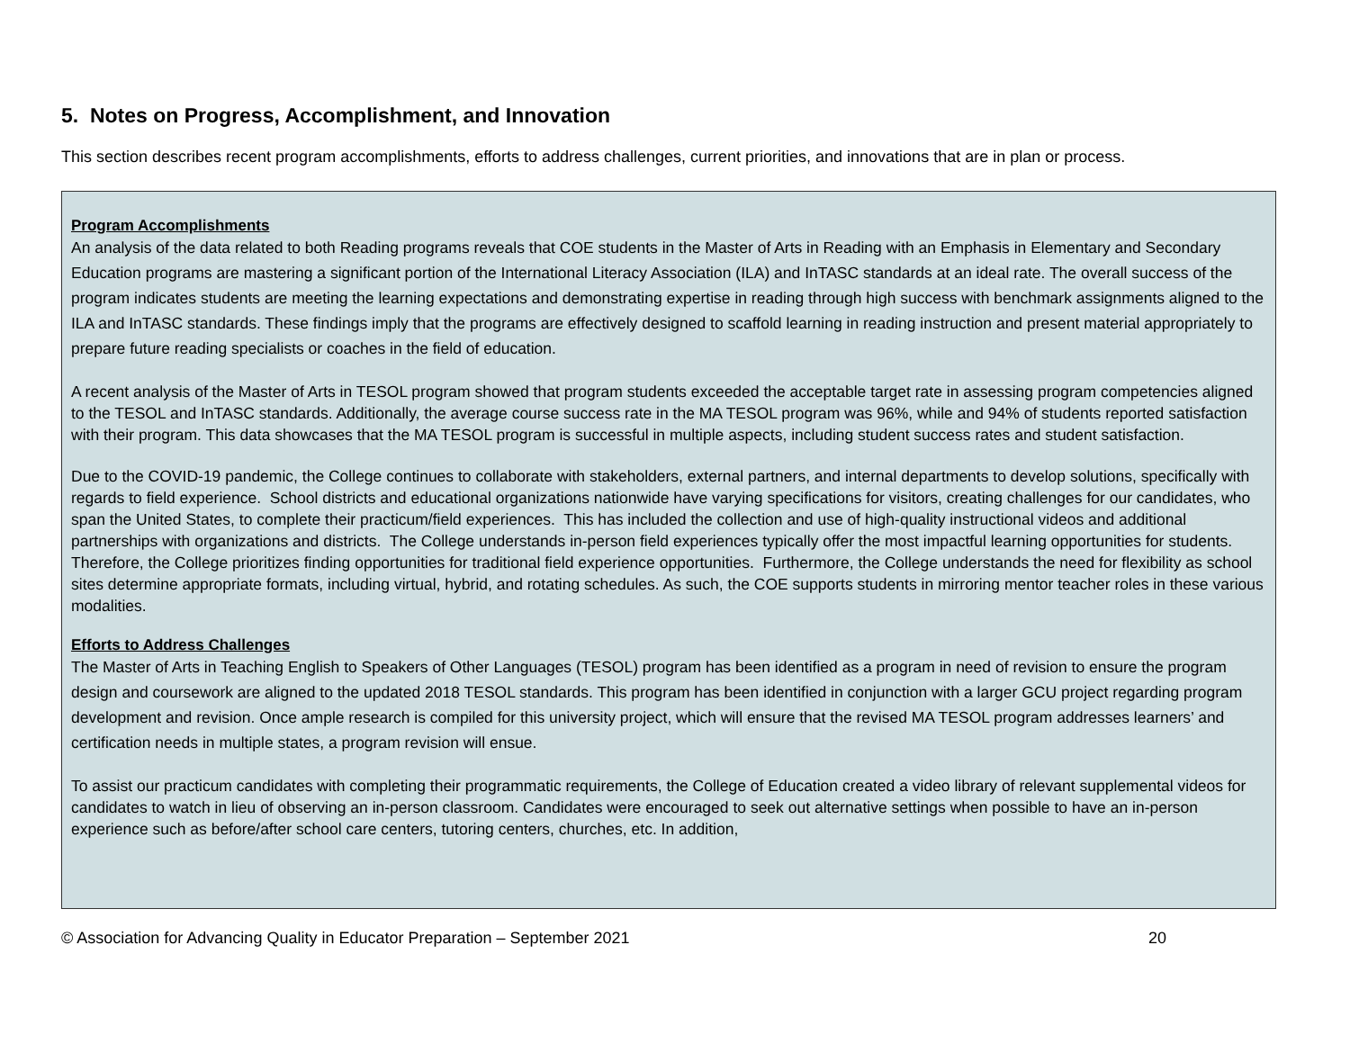5. Notes on Progress, Accomplishment, and Innovation
This section describes recent program accomplishments, efforts to address challenges, current priorities, and innovations that are in plan or process.
Program Accomplishments
An analysis of the data related to both Reading programs reveals that COE students in the Master of Arts in Reading with an Emphasis in Elementary and Secondary Education programs are mastering a significant portion of the International Literacy Association (ILA) and InTASC standards at an ideal rate. The overall success of the program indicates students are meeting the learning expectations and demonstrating expertise in reading through high success with benchmark assignments aligned to the ILA and InTASC standards. These findings imply that the programs are effectively designed to scaffold learning in reading instruction and present material appropriately to prepare future reading specialists or coaches in the field of education.
A recent analysis of the Master of Arts in TESOL program showed that program students exceeded the acceptable target rate in assessing program competencies aligned to the TESOL and InTASC standards. Additionally, the average course success rate in the MA TESOL program was 96%, while and 94% of students reported satisfaction with their program. This data showcases that the MA TESOL program is successful in multiple aspects, including student success rates and student satisfaction.
Due to the COVID-19 pandemic, the College continues to collaborate with stakeholders, external partners, and internal departments to develop solutions, specifically with regards to field experience. School districts and educational organizations nationwide have varying specifications for visitors, creating challenges for our candidates, who span the United States, to complete their practicum/field experiences. This has included the collection and use of high-quality instructional videos and additional partnerships with organizations and districts. The College understands in-person field experiences typically offer the most impactful learning opportunities for students. Therefore, the College prioritizes finding opportunities for traditional field experience opportunities. Furthermore, the College understands the need for flexibility as school sites determine appropriate formats, including virtual, hybrid, and rotating schedules. As such, the COE supports students in mirroring mentor teacher roles in these various modalities.
Efforts to Address Challenges
The Master of Arts in Teaching English to Speakers of Other Languages (TESOL) program has been identified as a program in need of revision to ensure the program design and coursework are aligned to the updated 2018 TESOL standards. This program has been identified in conjunction with a larger GCU project regarding program development and revision. Once ample research is compiled for this university project, which will ensure that the revised MA TESOL program addresses learners’ and certification needs in multiple states, a program revision will ensue.
To assist our practicum candidates with completing their programmatic requirements, the College of Education created a video library of relevant supplemental videos for candidates to watch in lieu of observing an in-person classroom. Candidates were encouraged to seek out alternative settings when possible to have an in-person experience such as before/after school care centers, tutoring centers, churches, etc. In addition,
© Association for Advancing Quality in Educator Preparation – September 2021 20